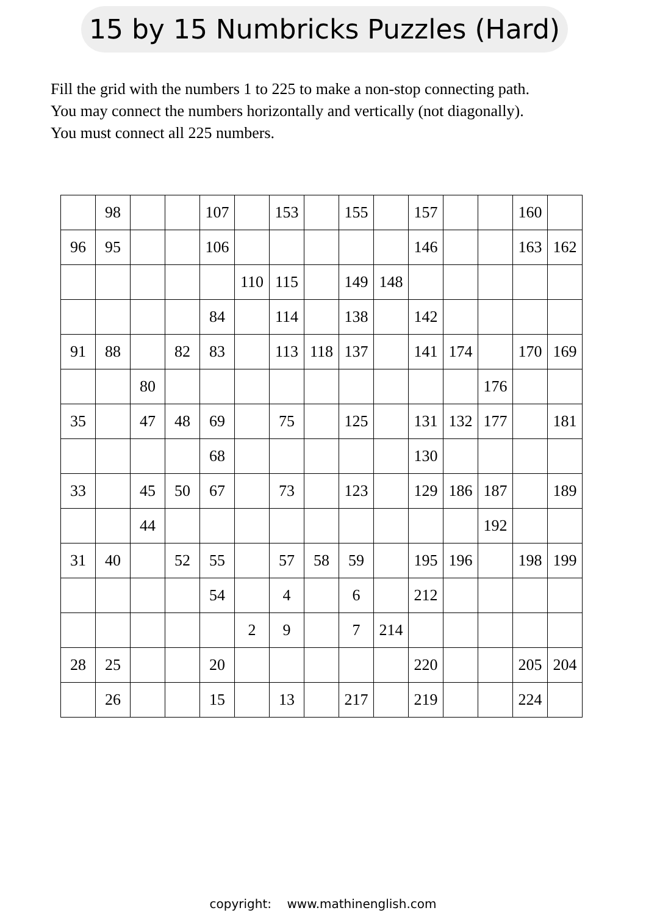15 by 15 Numbricks Puzzles (Hard)
Fill the grid with the numbers 1 to 225 to make a non-stop connecting path.
You may connect the numbers horizontally and vertically (not diagonally).
You must connect all 225 numbers.
| | 98 | | | 107 | | 153 | | 155 | | 157 | | | 160 | |
| 96 | 95 | | | 106 | | | | | | 146 | | | 163 | 162 |
| | | | | | 110 | 115 | | 149 | 148 | | | | | |
| | | | | 84 | | 114 | | 138 | | 142 | | | | |
| 91 | 88 | | 82 | 83 | | 113 | 118 | 137 | | 141 | 174 | | 170 | 169 |
| | | 80 | | | | | | | | | | 176 | | |
| 35 | | 47 | 48 | 69 | | 75 | | 125 | | 131 | 132 | 177 | | 181 |
| | | | | 68 | | | | | | 130 | | | | |
| 33 | | 45 | 50 | 67 | | 73 | | 123 | | 129 | 186 | 187 | | 189 |
| | | 44 | | | | | | | | | | 192 | | |
| 31 | 40 | | 52 | 55 | | 57 | 58 | 59 | | 195 | 196 | | 198 | 199 |
| | | | | 54 | | 4 | | 6 | | 212 | | | | |
| | | | | | 2 | 9 | | 7 | 214 | | | | | |
| 28 | 25 | | | 20 | | | | | | 220 | | | 205 | 204 |
| | 26 | | | 15 | | 13 | | 217 | | 219 | | | 224 | |
copyright: www.mathinenglish.com